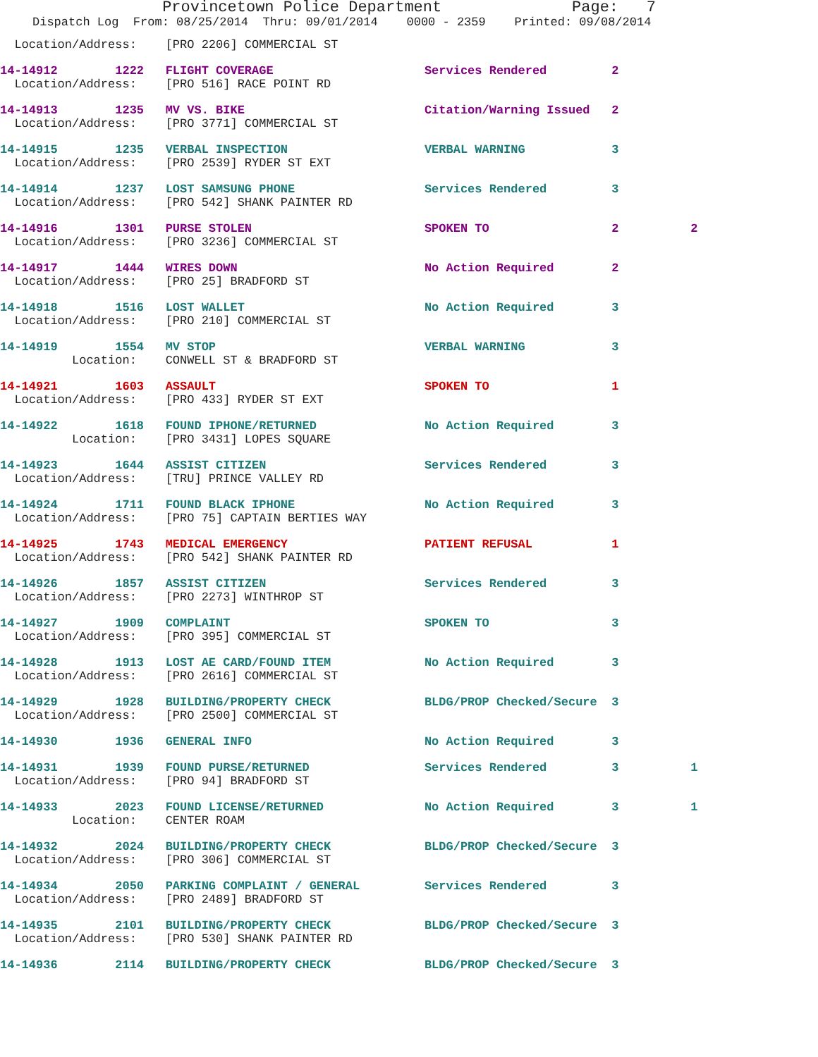Provincetown Police Department Page: 7
Dispatch Log From: 08/25/2014 Thru: 09/01/2014 0000 - 2359 Printed: 09/08/2014
  Location/Address:    [PRO 2206] COMMERCIAL ST
14-14912        1222   FLIGHT COVERAGE                     Services Rendered         2
  Location/Address:    [PRO 516] RACE POINT RD
14-14913        1235   MV VS. BIKE                         Citation/Warning Issued   2
  Location/Address:    [PRO 3771] COMMERCIAL ST
14-14915        1235   VERBAL INSPECTION                   VERBAL WARNING            3
  Location/Address:    [PRO 2539] RYDER ST EXT
14-14914        1237   LOST SAMSUNG PHONE                  Services Rendered         3
  Location/Address:    [PRO 542] SHANK PAINTER RD
14-14916        1301   PURSE STOLEN                        SPOKEN TO                 2          2
  Location/Address:    [PRO 3236] COMMERCIAL ST
14-14917        1444   WIRES DOWN                          No Action Required        2
  Location/Address:    [PRO 25] BRADFORD ST
14-14918        1516   LOST WALLET                         No Action Required        3
  Location/Address:    [PRO 210] COMMERCIAL ST
14-14919        1554   MV STOP                             VERBAL WARNING            3
          Location:    CONWELL ST & BRADFORD ST
14-14921        1603   ASSAULT                             SPOKEN TO                 1
  Location/Address:    [PRO 433] RYDER ST EXT
14-14922        1618   FOUND IPHONE/RETURNED               No Action Required        3
          Location:    [PRO 3431] LOPES SQUARE
14-14923        1644   ASSIST CITIZEN                      Services Rendered         3
  Location/Address:    [TRU] PRINCE VALLEY RD
14-14924        1711   FOUND BLACK IPHONE                  No Action Required        3
  Location/Address:    [PRO 75] CAPTAIN BERTIES WAY
14-14925        1743   MEDICAL EMERGENCY                   PATIENT REFUSAL           1
  Location/Address:    [PRO 542] SHANK PAINTER RD
14-14926        1857   ASSIST CITIZEN                      Services Rendered         3
  Location/Address:    [PRO 2273] WINTHROP ST
14-14927        1909   COMPLAINT                           SPOKEN TO                 3
  Location/Address:    [PRO 395] COMMERCIAL ST
14-14928        1913   LOST AE CARD/FOUND ITEM             No Action Required        3
  Location/Address:    [PRO 2616] COMMERCIAL ST
14-14929        1928   BUILDING/PROPERTY CHECK             BLDG/PROP Checked/Secure  3
  Location/Address:    [PRO 2500] COMMERCIAL ST
14-14930        1936   GENERAL INFO                        No Action Required        3
14-14931        1939   FOUND PURSE/RETURNED                Services Rendered         3          1
  Location/Address:    [PRO 94] BRADFORD ST
14-14933        2023   FOUND LICENSE/RETURNED              No Action Required        3          1
          Location:    CENTER ROAM
14-14932        2024   BUILDING/PROPERTY CHECK             BLDG/PROP Checked/Secure  3
  Location/Address:    [PRO 306] COMMERCIAL ST
14-14934        2050   PARKING COMPLAINT / GENERAL         Services Rendered         3
  Location/Address:    [PRO 2489] BRADFORD ST
14-14935        2101   BUILDING/PROPERTY CHECK             BLDG/PROP Checked/Secure  3
  Location/Address:    [PRO 530] SHANK PAINTER RD
14-14936        2114   BUILDING/PROPERTY CHECK             BLDG/PROP Checked/Secure  3